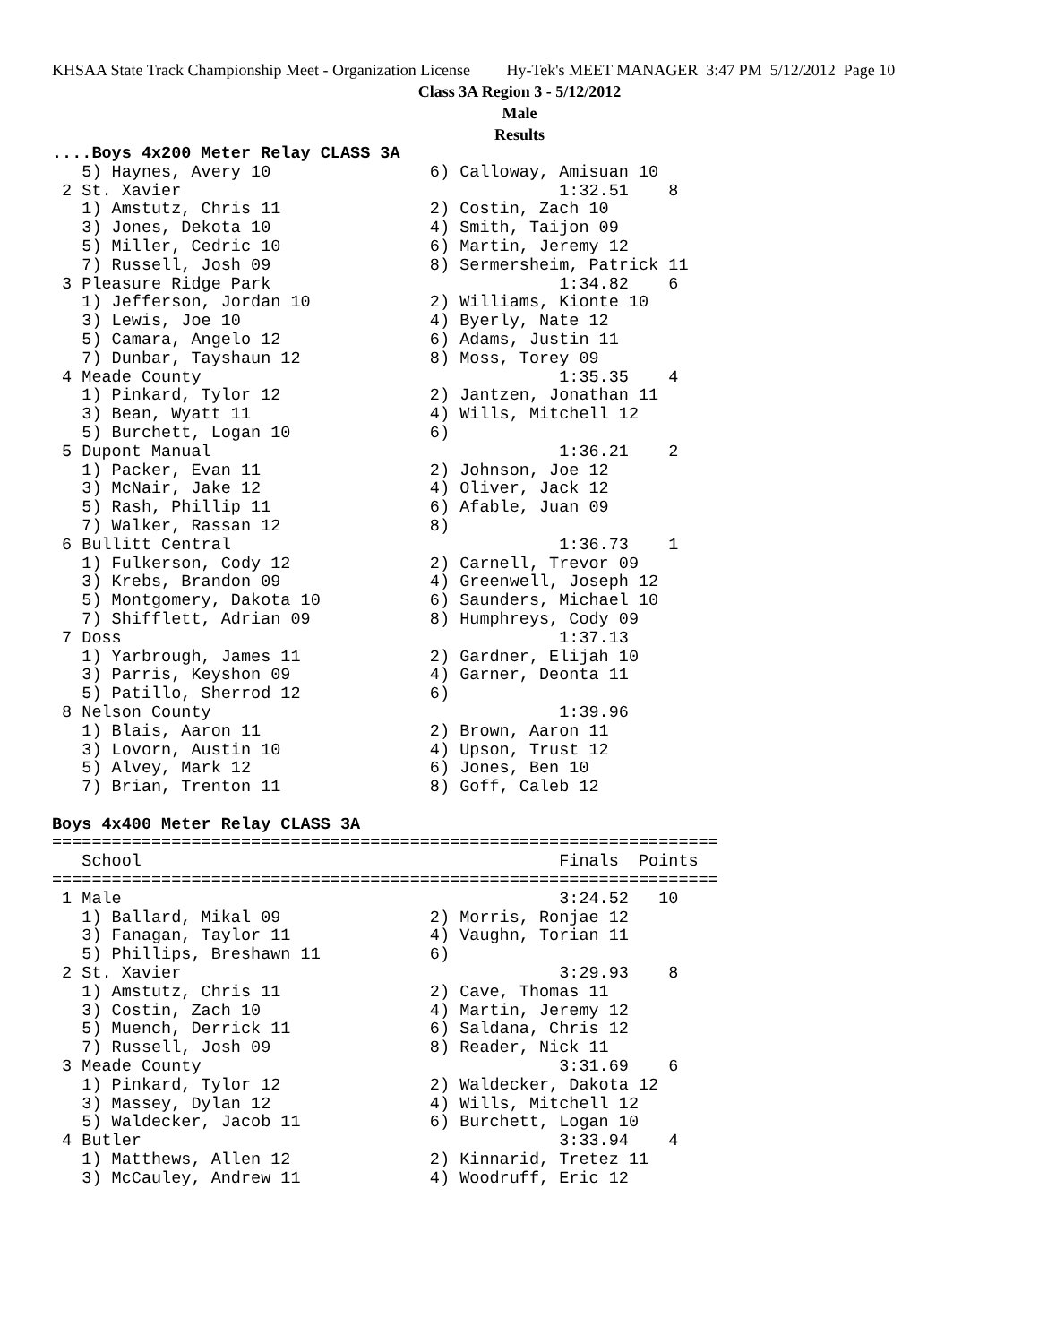KHSAA State Track Championship Meet - Organization License Hy-Tek's MEET MANAGER 3:47 PM 5/12/2012 Page 10
Class 3A Region 3 - 5/12/2012
Male
Results
....Boys 4x200 Meter Relay CLASS 3A
   5) Haynes, Avery 10                6) Calloway, Amisuan 10
 2 St. Xavier                                      1:32.51    8
   1) Amstutz, Chris 11               2) Costin, Zach 10
   3) Jones, Dekota 10                4) Smith, Taijon 09
   5) Miller, Cedric 10               6) Martin, Jeremy 12
   7) Russell, Josh 09                8) Sermersheim, Patrick 11
 3 Pleasure Ridge Park                             1:34.82    6
   1) Jefferson, Jordan 10            2) Williams, Kionte 10
   3) Lewis, Joe 10                   4) Byerly, Nate 12
   5) Camara, Angelo 12               6) Adams, Justin 11
   7) Dunbar, Tayshaun 12             8) Moss, Torey 09
 4 Meade County                                    1:35.35    4
   1) Pinkard, Tylor 12               2) Jantzen, Jonathan 11
   3) Bean, Wyatt 11                  4) Wills, Mitchell 12
   5) Burchett, Logan 10              6)
 5 Dupont Manual                                   1:36.21    2
   1) Packer, Evan 11                 2) Johnson, Joe 12
   3) McNair, Jake 12                 4) Oliver, Jack 12
   5) Rash, Phillip 11                6) Afable, Juan 09
   7) Walker, Rassan 12               8)
 6 Bullitt Central                                 1:36.73    1
   1) Fulkerson, Cody 12              2) Carnell, Trevor 09
   3) Krebs, Brandon 09               4) Greenwell, Joseph 12
   5) Montgomery, Dakota 10           6) Saunders, Michael 10
   7) Shifflett, Adrian 09            8) Humphreys, Cody 09
 7 Doss                                            1:37.13
   1) Yarbrough, James 11             2) Gardner, Elijah 10
   3) Parris, Keyshon 09              4) Garner, Deonta 11
   5) Patillo, Sherrod 12             6)
 8 Nelson County                                   1:39.96
   1) Blais, Aaron 11                 2) Brown, Aaron 11
   3) Lovorn, Austin 10               4) Upson, Trust 12
   5) Alvey, Mark 12                  6) Jones, Ben 10
   7) Brian, Trenton 11               8) Goff, Caleb 12

Boys 4x400 Meter Relay CLASS 3A
===================================================================
   School                                          Finals  Points
===================================================================
 1 Male                                            3:24.52   10
   1) Ballard, Mikal 09               2) Morris, Ronjae 12
   3) Fanagan, Taylor 11              4) Vaughn, Torian 11
   5) Phillips, Breshawn 11           6)
 2 St. Xavier                                      3:29.93    8
   1) Amstutz, Chris 11               2) Cave, Thomas 11
   3) Costin, Zach 10                 4) Martin, Jeremy 12
   5) Muench, Derrick 11              6) Saldana, Chris 12
   7) Russell, Josh 09                8) Reader, Nick 11
 3 Meade County                                    3:31.69    6
   1) Pinkard, Tylor 12               2) Waldecker, Dakota 12
   3) Massey, Dylan 12                4) Wills, Mitchell 12
   5) Waldecker, Jacob 11             6) Burchett, Logan 10
 4 Butler                                          3:33.94    4
   1) Matthews, Allen 12              2) Kinnarid, Tretez 11
   3) McCauley, Andrew 11             4) Woodruff, Eric 12